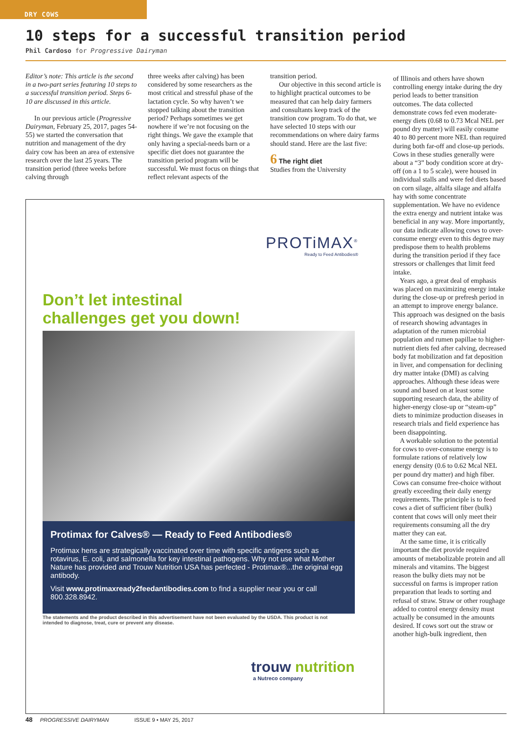DRY COWS
10 steps for a successful transition period
Phil Cardoso for Progressive Dairyman
Editor’s note: This article is the second in a two-part series featuring 10 steps to a successful transition period. Steps 6-10 are discussed in this article.
In our previous article (Progressive Dairyman, February 25, 2017, pages 54-55) we started the conversation that nutrition and management of the dry dairy cow has been an area of extensive research over the last 25 years. The transition period (three weeks before calving through
three weeks after calving) has been considered by some researchers as the most critical and stressful phase of the lactation cycle. So why haven’t we stopped talking about the transition period? Perhaps sometimes we get nowhere if we’re not focusing on the right things. We gave the example that only having a special-needs barn or a specific diet does not guarantee the transition period program will be successful. We must focus on things that reflect relevant aspects of the
transition period.
Our objective in this second article is to highlight practical outcomes to be measured that can help dairy farmers and consultants keep track of the transition cow program. To do that, we have selected 10 steps with our recommendations on where dairy farms should stand. Here are the last five:
6 The right diet
Studies from the University
of Illinois and others have shown controlling energy intake during the dry period leads to better transition outcomes. The data collected demonstrate cows fed even moderate-energy diets (0.68 to 0.73 Mcal NEL per pound dry matter) will easily consume 40 to 80 percent more NEL than required during both far-off and close-up periods. Cows in these studies generally were about a “3” body condition score at dry-off (on a 1 to 5 scale), were housed in individual stalls and were fed diets based on corn silage, alfalfa silage and alfalfa hay with some concentrate supplementation. We have no evidence the extra energy and nutrient intake was beneficial in any way. More importantly, our data indicate allowing cows to over-consume energy even to this degree may predispose them to health problems during the transition period if they face stressors or challenges that limit feed intake.
Years ago, a great deal of emphasis was placed on maximizing energy intake during the close-up or prefresh period in an attempt to improve energy balance. This approach was designed on the basis of research showing advantages in adaptation of the rumen microbial population and rumen papillae to higher-nutrient diets fed after calving, decreased body fat mobilization and fat deposition in liver, and compensation for declining dry matter intake (DMI) as calving approaches. Although these ideas were sound and based on at least some supporting research data, the ability of higher-energy close-up or “steam-up” diets to minimize production diseases in research trials and field experience has been disappointing.
A workable solution to the potential for cows to over-consume energy is to formulate rations of relatively low energy density (0.6 to 0.62 Mcal NEL per pound dry matter) and high fiber. Cows can consume free-choice without greatly exceeding their daily energy requirements. The principle is to feed cows a diet of sufficient fiber (bulk) content that cows will only meet their requirements consuming all the dry matter they can eat.
At the same time, it is critically important the diet provide required amounts of metabolizable protein and all minerals and vitamins. The biggest reason the bulky diets may not be successful on farms is improper ration preparation that leads to sorting and refusal of straw. Straw or other roughage added to control energy density must actually be consumed in the amounts desired. If cows sort out the straw or another high-bulk ingredient, then
PROTiMAX<sup>®</sup>
Ready to Feed Antibodies®
Don’t let intestinal
challenges get you down!
Protimax for Calves® — Ready to Feed Antibodies®
Protimax hens are strategically vaccinated over time with specific antigens such as rotavirus, E. coli, and salmonella for key intestinal pathogens. Why not use what Mother Nature has provided and Trouw Nutrition USA has perfected - Protimax®...the original egg antibody.
Visit www.protimaxready2feedantibodies.com to find a supplier near you or call 800.328.8942.
The statements and the product described in this advertisement have not been evaluated by the USDA. This product is not intended to diagnose, treat, cure or prevent any disease.
trouw nutrition
a Nutreco company
48 PROGRESSIVE DAIRYMAN ISSUE 9 • MAY 25, 2017